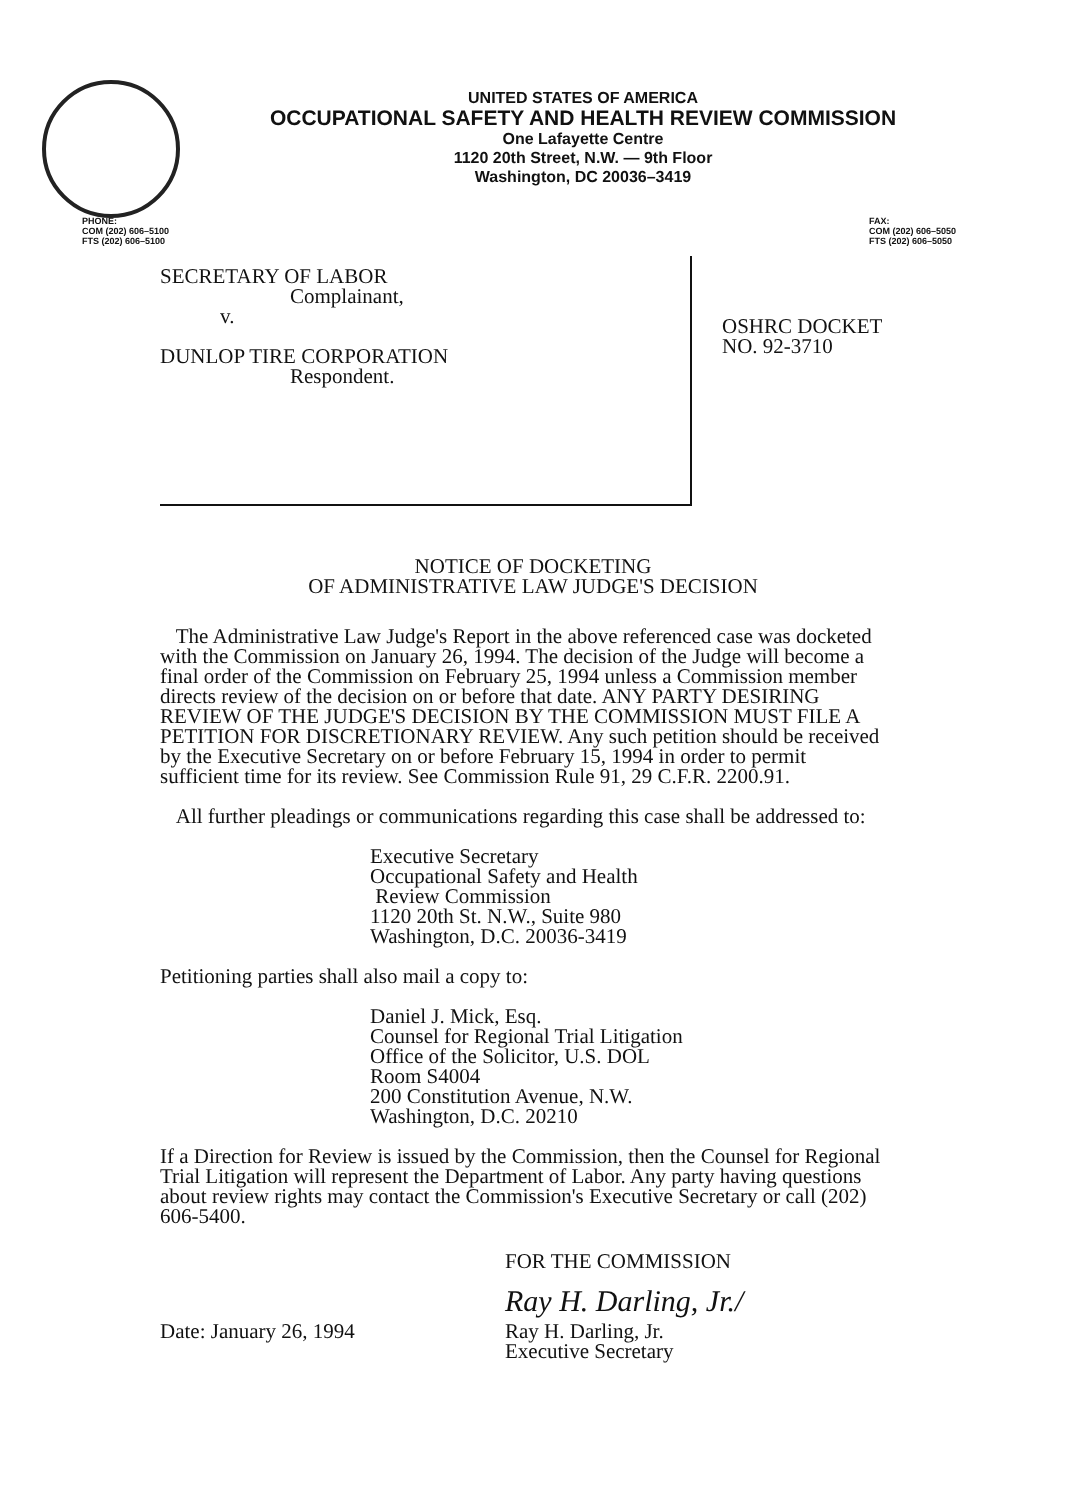UNITED STATES OF AMERICA
OCCUPATIONAL SAFETY AND HEALTH REVIEW COMMISSION
One Lafayette Centre
1120 20th Street, N.W. — 9th Floor
Washington, DC 20036–3419
PHONE:
COM (202) 606–5100
FTS (202) 606–5100
FAX:
COM (202) 606–5050
FTS (202) 606–5050
SECRETARY OF LABOR
Complainant,
v.
DUNLOP TIRE CORPORATION
Respondent.
OSHRC DOCKET
NO. 92-3710
NOTICE OF DOCKETING
OF ADMINISTRATIVE LAW JUDGE'S DECISION
The Administrative Law Judge's Report in the above referenced case was docketed with the Commission on January 26, 1994. The decision of the Judge will become a final order of the Commission on February 25, 1994 unless a Commission member directs review of the decision on or before that date. ANY PARTY DESIRING REVIEW OF THE JUDGE'S DECISION BY THE COMMISSION MUST FILE A PETITION FOR DISCRETIONARY REVIEW. Any such petition should be received by the Executive Secretary on or before February 15, 1994 in order to permit sufficient time for its review. See Commission Rule 91, 29 C.F.R. 2200.91.
All further pleadings or communications regarding this case shall be addressed to:
Executive Secretary
Occupational Safety and Health
Review Commission
1120 20th St. N.W., Suite 980
Washington, D.C. 20036-3419
Petitioning parties shall also mail a copy to:
Daniel J. Mick, Esq.
Counsel for Regional Trial Litigation
Office of the Solicitor, U.S. DOL
Room S4004
200 Constitution Avenue, N.W.
Washington, D.C. 20210
If a Direction for Review is issued by the Commission, then the Counsel for Regional Trial Litigation will represent the Department of Labor. Any party having questions about review rights may contact the Commission's Executive Secretary or call (202) 606-5400.
FOR THE COMMISSION
Ray H. Darling, Jr./
Date: January 26, 1994 Ray H. Darling, Jr.
Executive Secretary